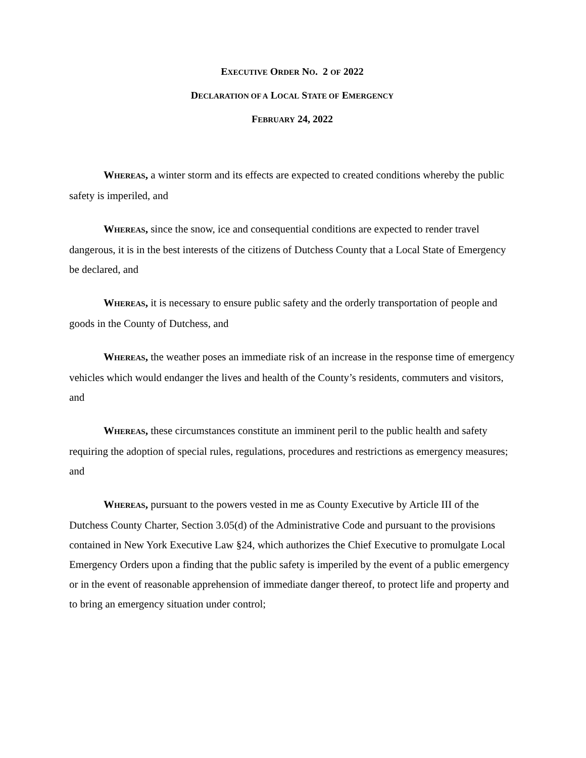EXECUTIVE ORDER NO. 2 OF 2022
DECLARATION OF A LOCAL STATE OF EMERGENCY
FEBRUARY 24, 2022
WHEREAS, a winter storm and its effects are expected to created conditions whereby the public safety is imperiled, and
WHEREAS, since the snow, ice and consequential conditions are expected to render travel dangerous, it is in the best interests of the citizens of Dutchess County that a Local State of Emergency be declared, and
WHEREAS, it is necessary to ensure public safety and the orderly transportation of people and goods in the County of Dutchess, and
WHEREAS, the weather poses an immediate risk of an increase in the response time of emergency vehicles which would endanger the lives and health of the County’s residents, commuters and visitors, and
WHEREAS, these circumstances constitute an imminent peril to the public health and safety requiring the adoption of special rules, regulations, procedures and restrictions as emergency measures; and
WHEREAS, pursuant to the powers vested in me as County Executive by Article III of the Dutchess County Charter, Section 3.05(d) of the Administrative Code and pursuant to the provisions contained in New York Executive Law §24, which authorizes the Chief Executive to promulgate Local Emergency Orders upon a finding that the public safety is imperiled by the event of a public emergency or in the event of reasonable apprehension of immediate danger thereof, to protect life and property and to bring an emergency situation under control;